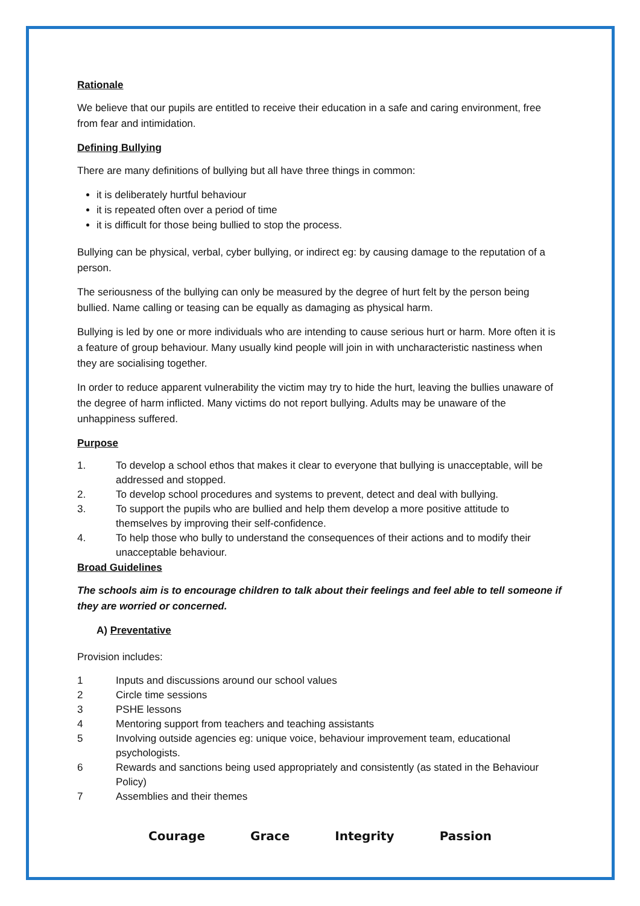Rationale
We believe that our pupils are entitled to receive their education in a safe and caring environment, free from fear and intimidation.
Defining Bullying
There are many definitions of bullying but all have three things in common:
it is deliberately hurtful behaviour
it is repeated often over a period of time
it is difficult for those being bullied to stop the process.
Bullying can be physical, verbal, cyber bullying, or indirect eg: by causing damage to the reputation of a person.
The seriousness of the bullying can only be measured by the degree of hurt felt by the person being bullied. Name calling or teasing can be equally as damaging as physical harm.
Bullying is led by one or more individuals who are intending to cause serious hurt or harm. More often it is a feature of group behaviour. Many usually kind people will join in with uncharacteristic nastiness when they are socialising together.
In order to reduce apparent vulnerability the victim may try to hide the hurt, leaving the bullies unaware of the degree of harm inflicted. Many victims do not report bullying. Adults may be unaware of the unhappiness suffered.
Purpose
1. To develop a school ethos that makes it clear to everyone that bullying is unacceptable, will be addressed and stopped.
2. To develop school procedures and systems to prevent, detect and deal with bullying.
3. To support the pupils who are bullied and help them develop a more positive attitude to themselves by improving their self-confidence.
4. To help those who bully to understand the consequences of their actions and to modify their unacceptable behaviour.
Broad Guidelines
The schools aim is to encourage children to talk about their feelings and feel able to tell someone if they are worried or concerned.
A) Preventative
Provision includes:
1 Inputs and discussions around our school values
2 Circle time sessions
3 PSHE lessons
4 Mentoring support from teachers and teaching assistants
5 Involving outside agencies eg: unique voice, behaviour improvement team, educational psychologists.
6 Rewards and sanctions being used appropriately and consistently (as stated in the Behaviour Policy)
7 Assemblies and their themes
Courage Grace Integrity Passion